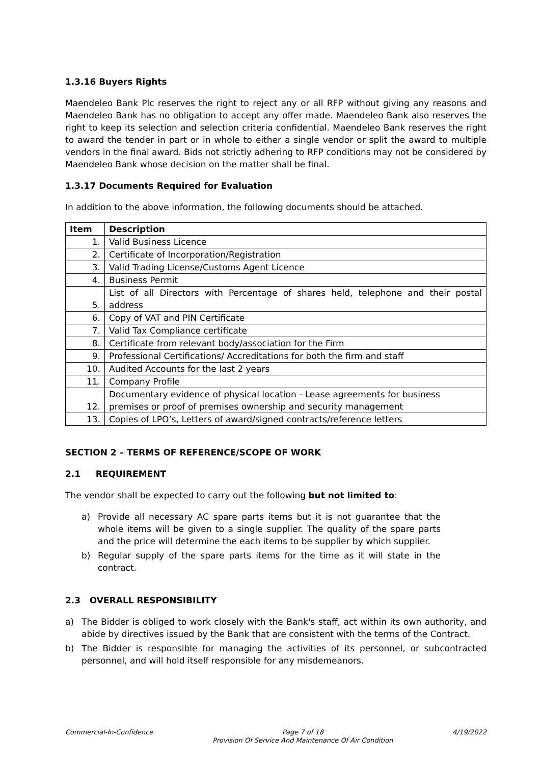1.3.16 Buyers Rights
Maendeleo Bank Plc reserves the right to reject any or all RFP without giving any reasons and Maendeleo Bank has no obligation to accept any offer made. Maendeleo Bank also reserves the right to keep its selection and selection criteria confidential. Maendeleo Bank reserves the right to award the tender in part or in whole to either a single vendor or split the award to multiple vendors in the final award. Bids not strictly adhering to RFP conditions may not be considered by Maendeleo Bank whose decision on the matter shall be final.
1.3.17 Documents Required for Evaluation
In addition to the above information, the following documents should be attached.
| Item | Description |
| --- | --- |
| 1. | Valid Business Licence |
| 2. | Certificate of Incorporation/Registration |
| 3. | Valid Trading License/Customs Agent Licence |
| 4. | Business Permit |
| 5. | List of all Directors with Percentage of shares held, telephone and their postal address |
| 6. | Copy of VAT and PIN Certificate |
| 7. | Valid Tax Compliance certificate |
| 8. | Certificate from relevant body/association for the Firm |
| 9. | Professional Certifications/ Accreditations for both the firm and staff |
| 10. | Audited Accounts for the last 2 years |
| 11. | Company Profile |
| 12. | Documentary evidence of physical location - Lease agreements for business premises or proof of premises ownership and security management |
| 13. | Copies of LPO’s, Letters of award/signed contracts/reference letters |
SECTION 2 – TERMS OF REFERENCE/SCOPE OF WORK
2.1 REQUIREMENT
The vendor shall be expected to carry out the following but not limited to:
a) Provide all necessary AC spare parts items but it is not guarantee that the whole items will be given to a single supplier. The quality of the spare parts and the price will determine the each items to be supplier by which supplier.
b) Regular supply of the spare parts items for the time as it will state in the contract.
2.3 OVERALL RESPONSIBILITY
a) The Bidder is obliged to work closely with the Bank's staff, act within its own authority, and abide by directives issued by the Bank that are consistent with the terms of the Contract.
b) The Bidder is responsible for managing the activities of its personnel, or subcontracted personnel, and will hold itself responsible for any misdemeanors.
Commercial-In-Confidence Page 7 of 18
Provision Of Service And Maintenance Of Air Condition
4/19/2022